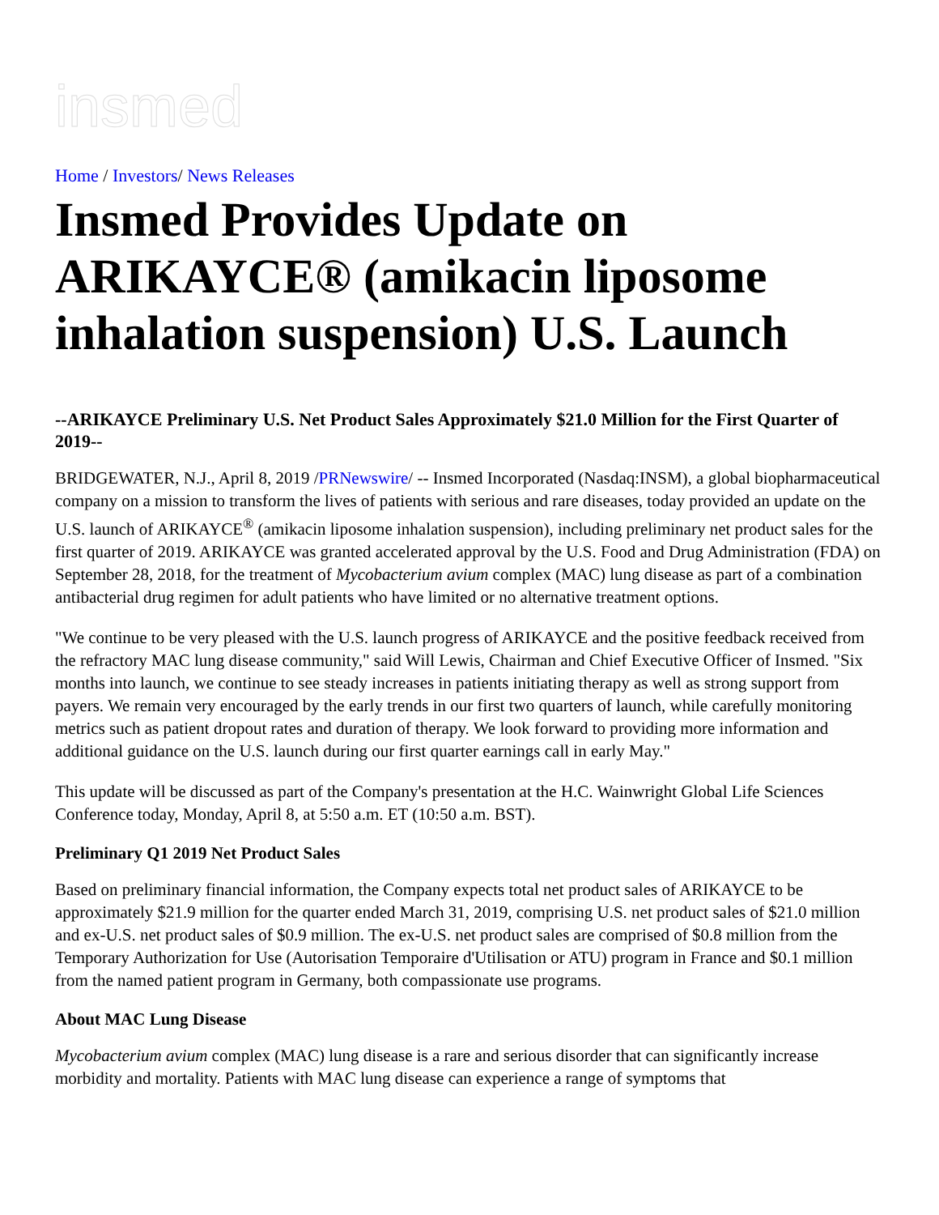insmed
Home / Investors/ News Releases
Insmed Provides Update on ARIKAYCE® (amikacin liposome inhalation suspension) U.S. Launch
--ARIKAYCE Preliminary U.S. Net Product Sales Approximately $21.0 Million for the First Quarter of 2019--
BRIDGEWATER, N.J., April 8, 2019 /PRNewswire/ -- Insmed Incorporated (Nasdaq:INSM), a global biopharmaceutical company on a mission to transform the lives of patients with serious and rare diseases, today provided an update on the U.S. launch of ARIKAYCE<sup>®</sup> (amikacin liposome inhalation suspension), including preliminary net product sales for the first quarter of 2019. ARIKAYCE was granted accelerated approval by the U.S. Food and Drug Administration (FDA) on September 28, 2018, for the treatment of Mycobacterium avium complex (MAC) lung disease as part of a combination antibacterial drug regimen for adult patients who have limited or no alternative treatment options.
"We continue to be very pleased with the U.S. launch progress of ARIKAYCE and the positive feedback received from the refractory MAC lung disease community," said Will Lewis, Chairman and Chief Executive Officer of Insmed. "Six months into launch, we continue to see steady increases in patients initiating therapy as well as strong support from payers. We remain very encouraged by the early trends in our first two quarters of launch, while carefully monitoring metrics such as patient dropout rates and duration of therapy. We look forward to providing more information and additional guidance on the U.S. launch during our first quarter earnings call in early May."
This update will be discussed as part of the Company's presentation at the H.C. Wainwright Global Life Sciences Conference today, Monday, April 8, at 5:50 a.m. ET (10:50 a.m. BST).
Preliminary Q1 2019 Net Product Sales
Based on preliminary financial information, the Company expects total net product sales of ARIKAYCE to be approximately $21.9 million for the quarter ended March 31, 2019, comprising U.S. net product sales of $21.0 million and ex-U.S. net product sales of $0.9 million. The ex-U.S. net product sales are comprised of $0.8 million from the Temporary Authorization for Use (Autorisation Temporaire d'Utilisation or ATU) program in France and $0.1 million from the named patient program in Germany, both compassionate use programs.
About MAC Lung Disease
Mycobacterium avium complex (MAC) lung disease is a rare and serious disorder that can significantly increase morbidity and mortality. Patients with MAC lung disease can experience a range of symptoms that